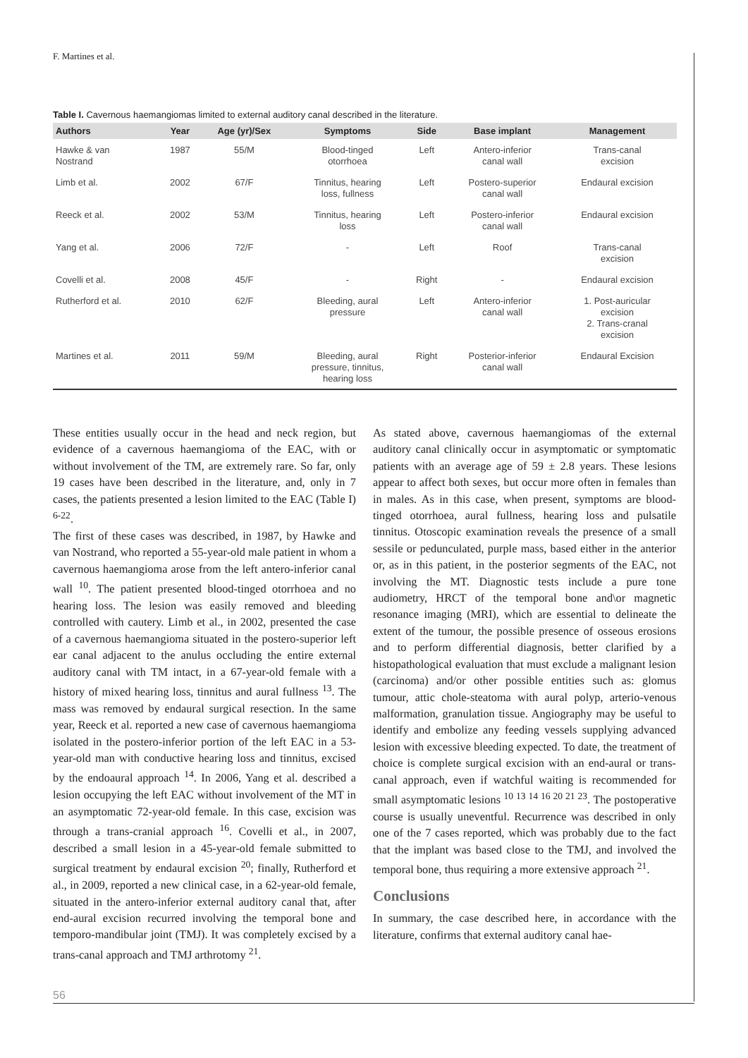F. Martines et al.
Table I. Cavernous haemangiomas limited to external auditory canal described in the literature.
| Authors | Year | Age (yr)/Sex | Symptoms | Side | Base implant | Management |
| --- | --- | --- | --- | --- | --- | --- |
| Hawke & van Nostrand | 1987 | 55/M | Blood-tinged otorrhoea | Left | Antero-inferior canal wall | Trans-canal excision |
| Limb et al. | 2002 | 67/F | Tinnitus, hearing loss, fullness | Left | Postero-superior canal wall | Endaural excision |
| Reeck et al. | 2002 | 53/M | Tinnitus, hearing loss | Left | Postero-inferior canal wall | Endaural excision |
| Yang et al. | 2006 | 72/F | - | Left | Roof | Trans-canal excision |
| Covelli et al. | 2008 | 45/F | - | Right | - | Endaural excision |
| Rutherford et al. | 2010 | 62/F | Bleeding, aural pressure | Left | Antero-inferior canal wall | 1. Post-auricular excision 2. Trans-cranal excision |
| Martines et al. | 2011 | 59/M | Bleeding, aural pressure, tinnitus, hearing loss | Right | Posterior-inferior canal wall | Endaural Excision |
These entities usually occur in the head and neck region, but evidence of a cavernous haemangioma of the EAC, with or without involvement of the TM, are extremely rare. So far, only 19 cases have been described in the literature, and, only in 7 cases, the patients presented a lesion limited to the EAC (Table I) <sup>6-22</sup>.
The first of these cases was described, in 1987, by Hawke and van Nostrand, who reported a 55-year-old male patient in whom a cavernous haemangioma arose from the left antero-inferior canal wall <sup>10</sup>. The patient presented blood-tinged otorrhoea and no hearing loss. The lesion was easily removed and bleeding controlled with cautery. Limb et al., in 2002, presented the case of a cavernous haemangioma situated in the postero-superior left ear canal adjacent to the anulus occluding the entire external auditory canal with TM intact, in a 67-year-old female with a history of mixed hearing loss, tinnitus and aural fullness <sup>13</sup>. The mass was removed by endaural surgical resection. In the same year, Reeck et al. reported a new case of cavernous haemangioma isolated in the postero-inferior portion of the left EAC in a 53-year-old man with conductive hearing loss and tinnitus, excised by the endoaural approach <sup>14</sup>. In 2006, Yang et al. described a lesion occupying the left EAC without involvement of the MT in an asymptomatic 72-year-old female. In this case, excision was through a trans-cranial approach <sup>16</sup>. Covelli et al., in 2007, described a small lesion in a 45-year-old female submitted to surgical treatment by endaural excision <sup>20</sup>; finally, Rutherford et al., in 2009, reported a new clinical case, in a 62-year-old female, situated in the antero-inferior external auditory canal that, after end-aural excision recurred involving the temporal bone and temporo-mandibular joint (TMJ). It was completely excised by a trans-canal approach and TMJ arthrotomy <sup>21</sup>.
As stated above, cavernous haemangiomas of the external auditory canal clinically occur in asymptomatic or symptomatic patients with an average age of 59 ± 2.8 years. These lesions appear to affect both sexes, but occur more often in females than in males. As in this case, when present, symptoms are blood-tinged otorrhoea, aural fullness, hearing loss and pulsatile tinnitus. Otoscopic examination reveals the presence of a small sessile or pedunculated, purple mass, based either in the anterior or, as in this patient, in the posterior segments of the EAC, not involving the MT. Diagnostic tests include a pure tone audiometry, HRCT of the temporal bone and\or magnetic resonance imaging (MRI), which are essential to delineate the extent of the tumour, the possible presence of osseous erosions and to perform differential diagnosis, better clarified by a histopathological evaluation that must exclude a malignant lesion (carcinoma) and/or other possible entities such as: glomus tumour, attic chole-steatoma with aural polyp, arterio-venous malformation, granulation tissue. Angiography may be useful to identify and embolize any feeding vessels supplying advanced lesion with excessive bleeding expected. To date, the treatment of choice is complete surgical excision with an end-aural or trans-canal approach, even if watchful waiting is recommended for small asymptomatic lesions <sup>10 13 14 16 20 21 23</sup>. The postoperative course is usually uneventful. Recurrence was described in only one of the 7 cases reported, which was probably due to the fact that the implant was based close to the TMJ, and involved the temporal bone, thus requiring a more extensive approach <sup>21</sup>.
Conclusions
In summary, the case described here, in accordance with the literature, confirms that external auditory canal hae-
56